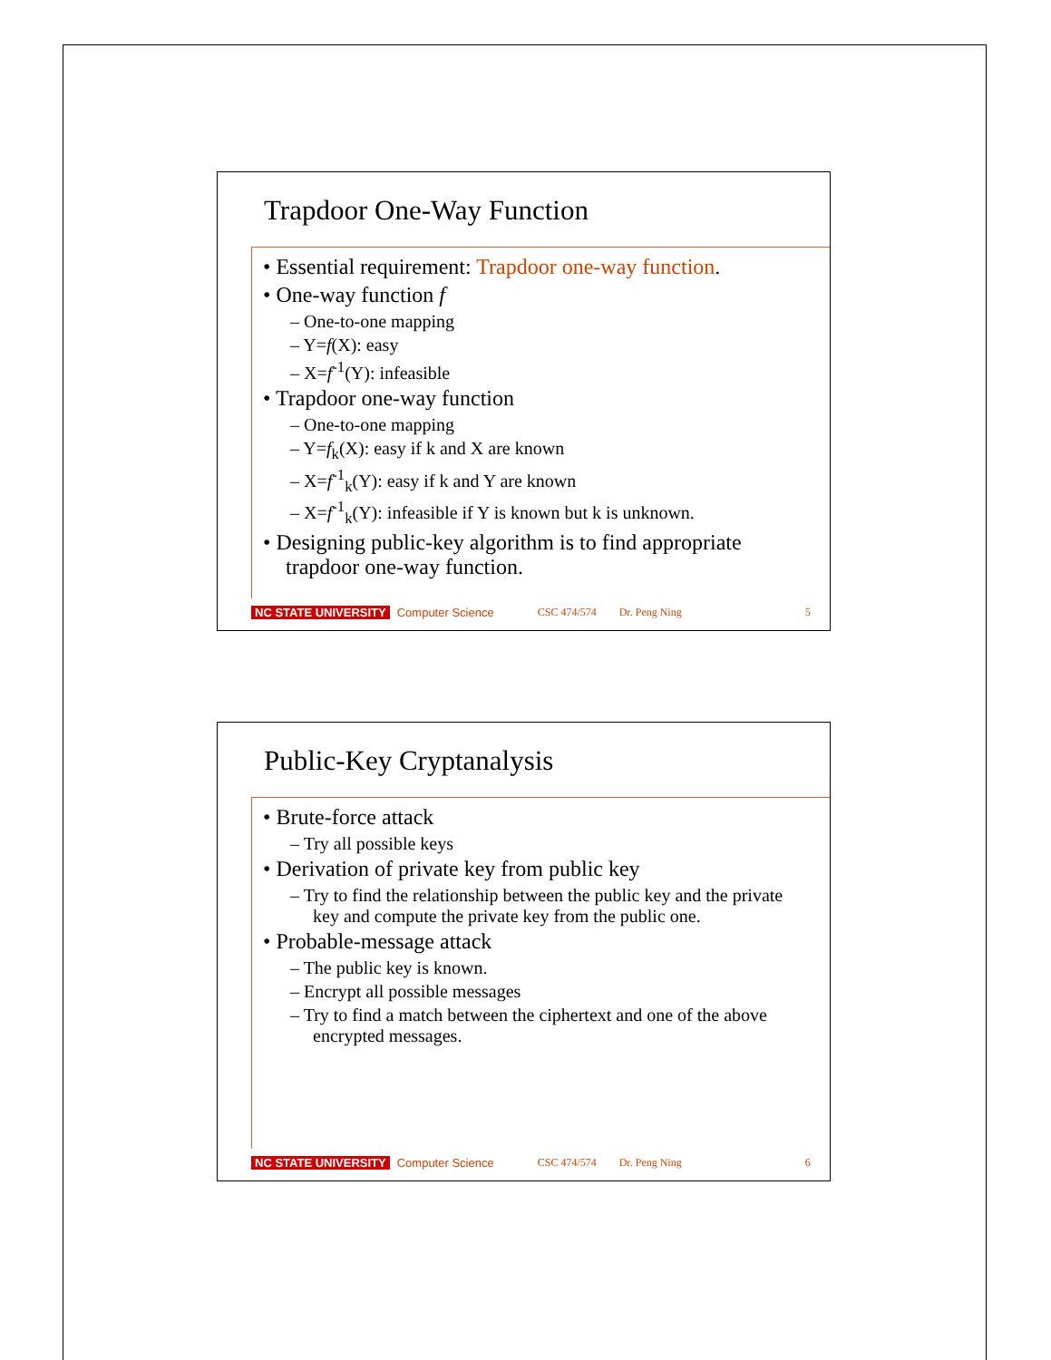Trapdoor One-Way Function
• Essential requirement: Trapdoor one-way function.
• One-way function f
– One-to-one mapping
– Y=f(X): easy
– X=f<sup>-1</sup>(Y): infeasible
• Trapdoor one-way function
– One-to-one mapping
– Y=f<sub>k</sub>(X): easy if k and X are known
– X=f<sup>-1</sup><sub>k</sub>(Y): easy if k and Y are known
– X=f<sup>-1</sup><sub>k</sub>(Y): infeasible if Y is known but k is unknown.
• Designing public-key algorithm is to find appropriate trapdoor one-way function.
NC STATE UNIVERSITY Computer Science CSC 474/574 Dr. Peng Ning 5
Public-Key Cryptanalysis
• Brute-force attack
– Try all possible keys
• Derivation of private key from public key
– Try to find the relationship between the public key and the private key and compute the private key from the public one.
• Probable-message attack
– The public key is known.
– Encrypt all possible messages
– Try to find a match between the ciphertext and one of the above encrypted messages.
NC STATE UNIVERSITY Computer Science CSC 474/574 Dr. Peng Ning 6